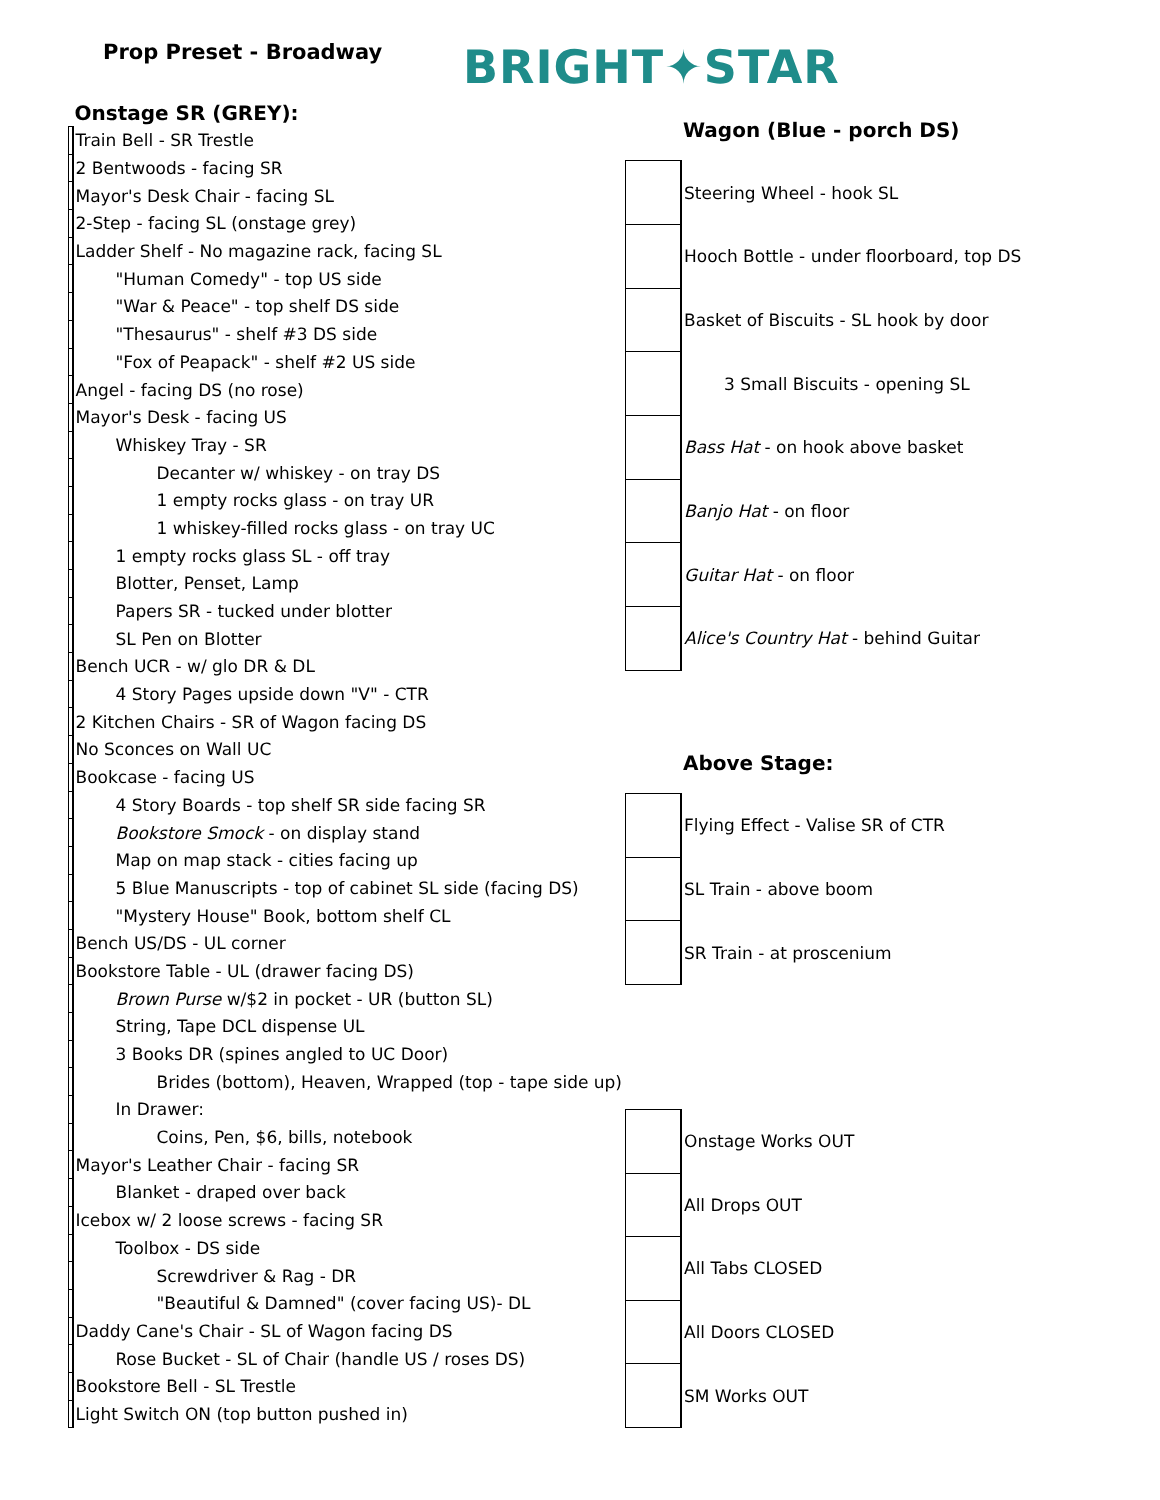Prop Preset - Broadway
BRIGHT✦STAR
| | Onstage SR (GREY): |
| --- | --- |
| | Train Bell - SR Trestle |
| | 2 Bentwoods - facing SR |
| | Mayor's Desk Chair - facing SL |
| | 2-Step - facing SL (onstage grey) |
| | Ladder Shelf - No magazine rack, facing SL |
| | "Human Comedy" - top US side |
| | "War & Peace" - top shelf DS side |
| | "Thesaurus" - shelf #3 DS side |
| | "Fox of Peapack" - shelf #2 US side |
| | Angel - facing DS (no rose) |
| | Mayor's Desk - facing US |
| | Whiskey Tray - SR |
| | Decanter w/ whiskey - on tray DS |
| | 1 empty rocks glass - on tray UR |
| | 1 whiskey-filled rocks glass - on tray UC |
| | 1 empty rocks glass SL - off tray |
| | Blotter, Penset, Lamp |
| | Papers SR - tucked under blotter |
| | SL Pen on Blotter |
| | Bench UCR - w/ glo DR & DL |
| | 4 Story Pages upside down "V" - CTR |
| | 2 Kitchen Chairs - SR of Wagon facing DS |
| | No Sconces on Wall UC |
| | Bookcase - facing US |
| | 4 Story Boards - top shelf SR side facing SR |
| | Bookstore Smock - on display stand |
| | Map on map stack - cities facing up |
| | 5 Blue Manuscripts - top of cabinet SL side (facing DS) |
| | "Mystery House" Book, bottom shelf CL |
| | Bench US/DS - UL corner |
| | Bookstore Table - UL (drawer facing DS) |
| | Brown Purse w/$2 in pocket - UR (button SL) |
| | String, Tape DCL dispense UL |
| | 3 Books DR (spines angled to UC Door) |
| | Brides (bottom), Heaven, Wrapped (top - tape side up) |
| | In Drawer: |
| | Coins, Pen, $6, bills, notebook |
| | Mayor's Leather Chair - facing SR |
| | Blanket - draped over back |
| | Icebox w/ 2 loose screws - facing SR |
| | Toolbox - DS side |
| | Screwdriver & Rag - DR |
| | "Beautiful & Damned" (cover facing US)- DL |
| | Daddy Cane's Chair - SL of Wagon facing DS |
| | Rose Bucket - SL of Chair (handle US / roses DS) |
| | Bookstore Bell - SL Trestle |
| | Light Switch ON (top button pushed in) |
| | Wagon (Blue - porch DS) |
| --- | --- |
| | Steering Wheel - hook SL |
| | Hooch Bottle - under floorboard, top DS |
| | Basket of Biscuits - SL hook by door |
| | 3 Small Biscuits - opening SL |
| | Bass Hat - on hook above basket |
| | Banjo Hat - on floor |
| | Guitar Hat - on floor |
| | Alice's Country Hat - behind Guitar |
| | Above Stage: |
| | Flying Effect - Valise SR of CTR |
| | SL Train - above boom |
| | SR Train - at proscenium |
| | Onstage Works OUT |
| | All Drops OUT |
| | All Tabs CLOSED |
| | All Doors CLOSED |
| | SM Works OUT |